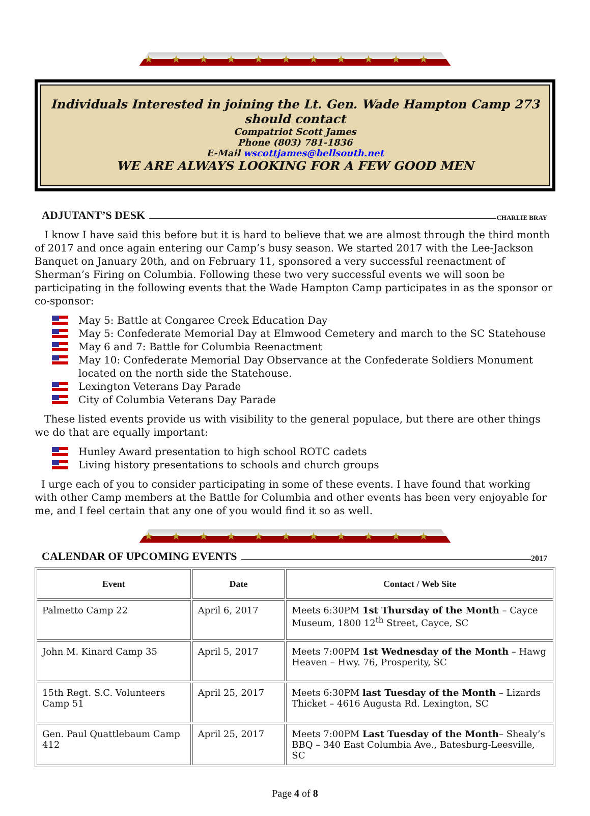★★★★★★★★★★★
Individuals Interested in joining the Lt. Gen. Wade Hampton Camp 273 should contact
Compatriot Scott James
Phone (803) 781-1836
E-Mail wscottjames@bellsouth.net
WE ARE ALWAYS LOOKING FOR A FEW GOOD MEN
ADJUTANT’S DESK CHARLIE BRAY
I know I have said this before but it is hard to believe that we are almost through the third month of 2017 and once again entering our Camp’s busy season. We started 2017 with the Lee-Jackson Banquet on January 20th, and on February 11, sponsored a very successful reenactment of Sherman’s Firing on Columbia. Following these two very successful events we will soon be participating in the following events that the Wade Hampton Camp participates in as the sponsor or co-sponsor:
May 5: Battle at Congaree Creek Education Day
May 5: Confederate Memorial Day at Elmwood Cemetery and march to the SC Statehouse
May 6 and 7: Battle for Columbia Reenactment
May 10: Confederate Memorial Day Observance at the Confederate Soldiers Monument located on the north side the Statehouse.
Lexington Veterans Day Parade
City of Columbia Veterans Day Parade
These listed events provide us with visibility to the general populace, but there are other things we do that are equally important:
Hunley Award presentation to high school ROTC cadets
Living history presentations to schools and church groups
I urge each of you to consider participating in some of these events. I have found that working with other Camp members at the Battle for Columbia and other events has been very enjoyable for me, and I feel certain that any one of you would find it so as well.
★★★★★★★★★★★
CALENDAR OF UPCOMING EVENTS 2017
| Event | Date | Contact / Web Site |
| --- | --- | --- |
| Palmetto Camp 22 | April 6, 2017 | Meets 6:30PM 1st Thursday of the Month – Cayce Museum, 1800 12<sup>th</sup> Street, Cayce, SC |
| John M. Kinard Camp 35 | April 5, 2017 | Meets 7:00PM 1st Wednesday of the Month – Hawg Heaven – Hwy. 76, Prosperity, SC |
| 15th Regt. S.C. Volunteers Camp 51 | April 25, 2017 | Meets 6:30PM last Tuesday of the Month – Lizards Thicket – 4616 Augusta Rd. Lexington, SC |
| Gen. Paul Quattlebaum Camp 412 | April 25, 2017 | Meets 7:00PM Last Tuesday of the Month – Shealy’s BBQ – 340 East Columbia Ave., Batesburg-Leesville, SC |
Page 4 of 8